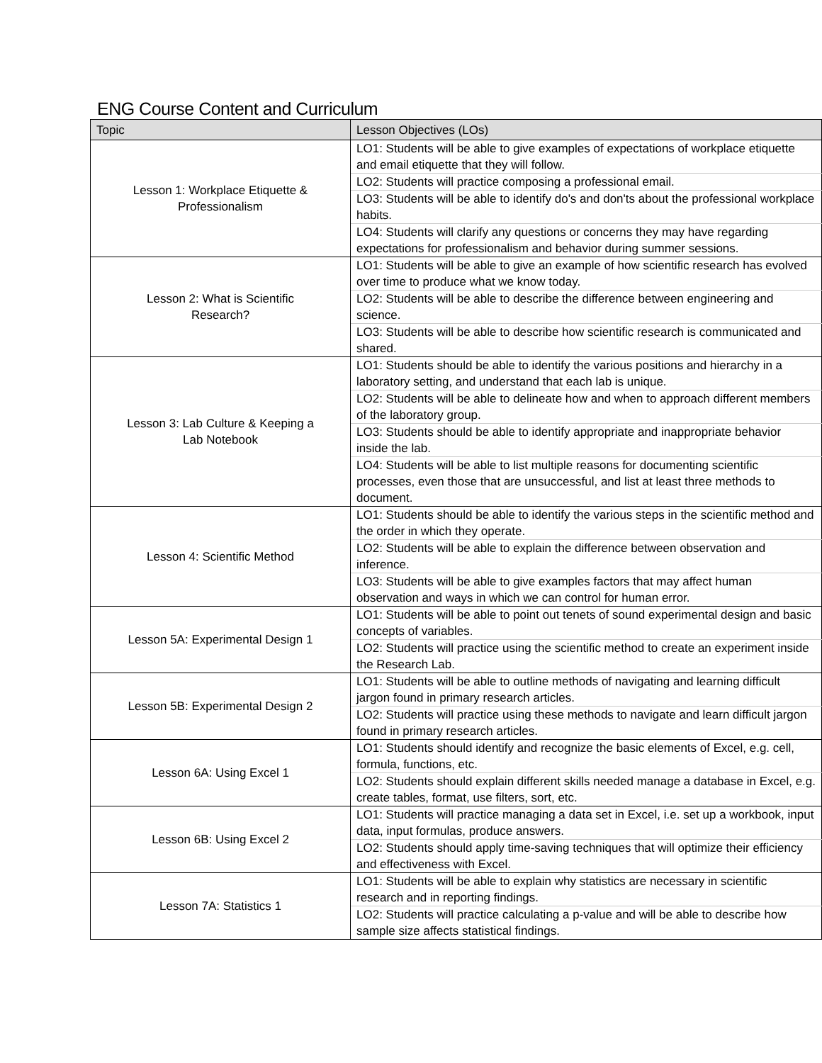ENG Course Content and Curriculum
| Topic | Lesson Objectives (LOs) |
| --- | --- |
| Lesson 1: Workplace Etiquette & Professionalism | LO1: Students will be able to give examples of expectations of workplace etiquette and email etiquette that they will follow. |
| | LO2: Students will practice composing a professional email. |
| | LO3: Students will be able to identify do's and don'ts about the professional workplace habits. |
| | LO4: Students will clarify any questions or concerns they may have regarding expectations for professionalism and behavior during summer sessions. |
| Lesson 2: What is Scientific Research? | LO1: Students will be able to give an example of how scientific research has evolved over time to produce what we know today. |
| | LO2: Students will be able to describe the difference between engineering and science. |
| | LO3: Students will be able to describe how scientific research is communicated and shared. |
| Lesson 3: Lab Culture & Keeping a Lab Notebook | LO1: Students should be able to identify the various positions and hierarchy in a laboratory setting, and understand that each lab is unique. |
| | LO2: Students will be able to delineate how and when to approach different members of the laboratory group. |
| | LO3: Students should be able to identify appropriate and inappropriate behavior inside the lab. |
| | LO4: Students will be able to list multiple reasons for documenting scientific processes, even those that are unsuccessful, and list at least three methods to document. |
| Lesson 4: Scientific Method | LO1: Students should be able to identify the various steps in the scientific method and the order in which they operate. |
| | LO2: Students will be able to explain the difference between observation and inference. |
| | LO3: Students will be able to give examples factors that may affect human observation and ways in which we can control for human error. |
| Lesson 5A: Experimental Design 1 | LO1: Students will be able to point out tenets of sound experimental design and basic concepts of variables. |
| | LO2: Students will practice using the scientific method to create an experiment inside the Research Lab. |
| Lesson 5B: Experimental Design 2 | LO1: Students will be able to outline methods of navigating and learning difficult jargon found in primary research articles. |
| | LO2: Students will practice using these methods to navigate and learn difficult jargon found in primary research articles. |
| Lesson 6A: Using Excel 1 | LO1: Students should identify and recognize the basic elements of Excel, e.g. cell, formula, functions, etc. |
| | LO2: Students should explain different skills needed manage a database in Excel, e.g. create tables, format, use filters, sort, etc. |
| Lesson 6B: Using Excel 2 | LO1: Students will practice managing a data set in Excel, i.e. set up a workbook, input data, input formulas, produce answers. |
| | LO2: Students should apply time-saving techniques that will optimize their efficiency and effectiveness with Excel. |
| Lesson 7A: Statistics 1 | LO1: Students will be able to explain why statistics are necessary in scientific research and in reporting findings. |
| | LO2: Students will practice calculating a p-value and will be able to describe how sample size affects statistical findings. |